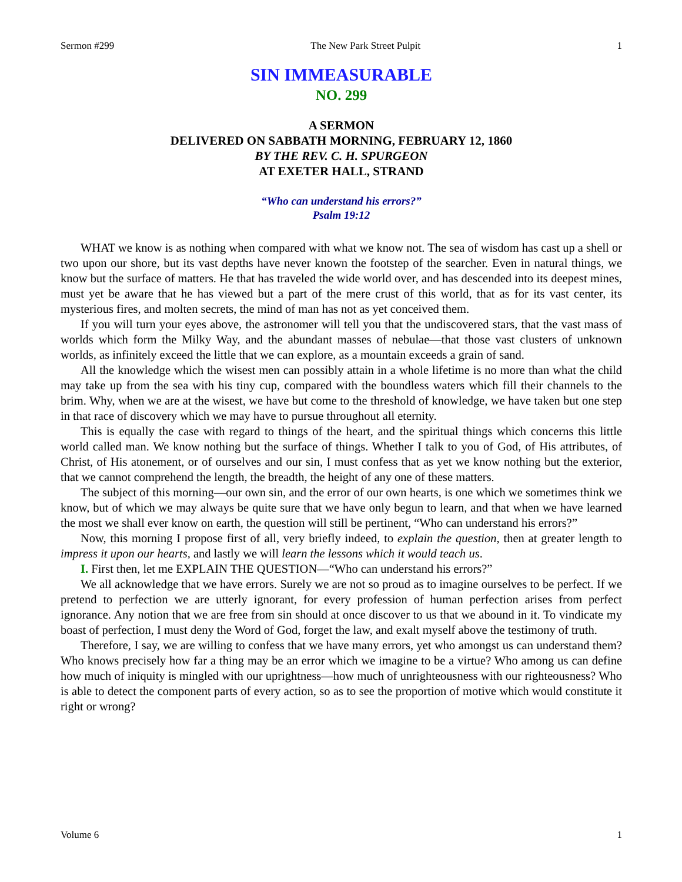Sermon #299 The New Park Street Pulpit 1
SIN IMMEASURABLE
NO. 299
A SERMON
DELIVERED ON SABBATH MORNING, FEBRUARY 12, 1860
BY THE REV. C. H. SPURGEON
AT EXETER HALL, STRAND
“Who can understand his errors?”
Psalm 19:12
WHAT we know is as nothing when compared with what we know not. The sea of wisdom has cast up a shell or two upon our shore, but its vast depths have never known the footstep of the searcher. Even in natural things, we know but the surface of matters. He that has traveled the wide world over, and has descended into its deepest mines, must yet be aware that he has viewed but a part of the mere crust of this world, that as for its vast center, its mysterious fires, and molten secrets, the mind of man has not as yet conceived them.
If you will turn your eyes above, the astronomer will tell you that the undiscovered stars, that the vast mass of worlds which form the Milky Way, and the abundant masses of nebulae—that those vast clusters of unknown worlds, as infinitely exceed the little that we can explore, as a mountain exceeds a grain of sand.
All the knowledge which the wisest men can possibly attain in a whole lifetime is no more than what the child may take up from the sea with his tiny cup, compared with the boundless waters which fill their channels to the brim. Why, when we are at the wisest, we have but come to the threshold of knowledge, we have taken but one step in that race of discovery which we may have to pursue throughout all eternity.
This is equally the case with regard to things of the heart, and the spiritual things which concerns this little world called man. We know nothing but the surface of things. Whether I talk to you of God, of His attributes, of Christ, of His atonement, or of ourselves and our sin, I must confess that as yet we know nothing but the exterior, that we cannot comprehend the length, the breadth, the height of any one of these matters.
The subject of this morning—our own sin, and the error of our own hearts, is one which we sometimes think we know, but of which we may always be quite sure that we have only begun to learn, and that when we have learned the most we shall ever know on earth, the question will still be pertinent, “Who can understand his errors?”
Now, this morning I propose first of all, very briefly indeed, to explain the question, then at greater length to impress it upon our hearts, and lastly we will learn the lessons which it would teach us.
I. First then, let me EXPLAIN THE QUESTION—“Who can understand his errors?”
We all acknowledge that we have errors. Surely we are not so proud as to imagine ourselves to be perfect. If we pretend to perfection we are utterly ignorant, for every profession of human perfection arises from perfect ignorance. Any notion that we are free from sin should at once discover to us that we abound in it. To vindicate my boast of perfection, I must deny the Word of God, forget the law, and exalt myself above the testimony of truth.
Therefore, I say, we are willing to confess that we have many errors, yet who amongst us can understand them? Who knows precisely how far a thing may be an error which we imagine to be a virtue? Who among us can define how much of iniquity is mingled with our uprightness—how much of unrighteousness with our righteousness? Who is able to detect the component parts of every action, so as to see the proportion of motive which would constitute it right or wrong?
Volume 6 1